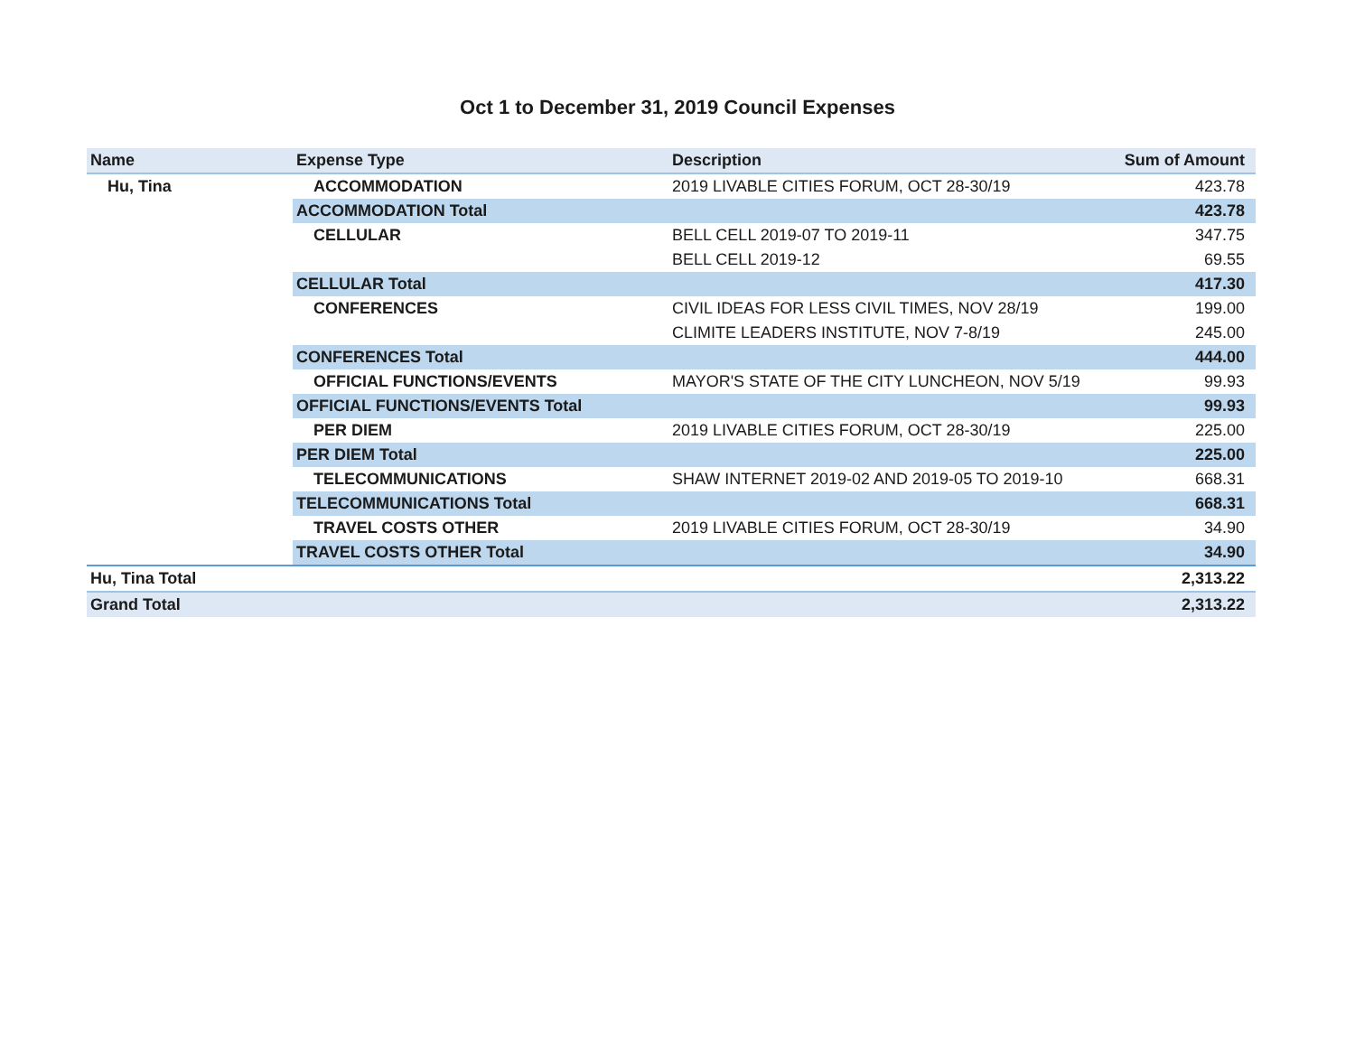Oct 1 to December 31, 2019 Council Expenses
| Name | Expense Type | Description | Sum of Amount |
| --- | --- | --- | --- |
| Hu, Tina | ACCOMMODATION | 2019 LIVABLE CITIES FORUM, OCT 28-30/19 | 423.78 |
| | ACCOMMODATION Total | | 423.78 |
| | CELLULAR | BELL CELL 2019-07 TO 2019-11 | 347.75 |
| | | BELL CELL 2019-12 | 69.55 |
| | CELLULAR Total | | 417.30 |
| | CONFERENCES | CIVIL IDEAS FOR LESS CIVIL TIMES, NOV 28/19 | 199.00 |
| | | CLIMITE LEADERS INSTITUTE, NOV 7-8/19 | 245.00 |
| | CONFERENCES Total | | 444.00 |
| | OFFICIAL FUNCTIONS/EVENTS | MAYOR'S STATE OF THE CITY LUNCHEON, NOV 5/19 | 99.93 |
| | OFFICIAL FUNCTIONS/EVENTS Total | | 99.93 |
| | PER DIEM | 2019 LIVABLE CITIES FORUM, OCT 28-30/19 | 225.00 |
| | PER DIEM Total | | 225.00 |
| | TELECOMMUNICATIONS | SHAW INTERNET 2019-02 AND 2019-05 TO 2019-10 | 668.31 |
| | TELECOMMUNICATIONS Total | | 668.31 |
| | TRAVEL COSTS OTHER | 2019 LIVABLE CITIES FORUM, OCT 28-30/19 | 34.90 |
| | TRAVEL COSTS OTHER Total | | 34.90 |
| Hu, Tina Total | | | 2,313.22 |
| Grand Total | | | 2,313.22 |